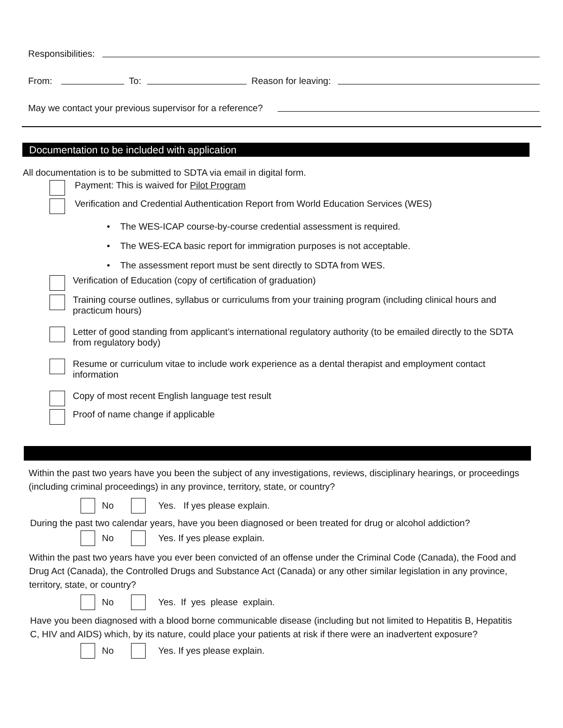Responsibilities:
From:
To:
Reason for leaving:
May we contact your previous supervisor for a reference?
Documentation to be included with application
All documentation is to be submitted to SDTA via email in digital form.
Payment: This is waived for Pilot Program
Verification and Credential Authentication Report from World Education Services (WES)
• The WES-ICAP course-by-course credential assessment is required.
• The WES-ECA basic report for immigration purposes is not acceptable.
• The assessment report must be sent directly to SDTA from WES.
Verification of Education (copy of certification of graduation)
Training course outlines, syllabus or curriculums from your training program (including clinical hours and practicum hours)
Letter of good standing from applicant’s international regulatory authority (to be emailed directly to the SDTA from regulatory body)
Resume or curriculum vitae to include work experience as a dental therapist and employment contact information
Copy of most recent English language test result
Proof of name change if applicable
Within the past two years have you been the subject of any investigations, reviews, disciplinary hearings, or proceedings (including criminal proceedings) in any province, territory, state, or country?
No Yes. If yes please explain.
During the past two calendar years, have you been diagnosed or been treated for drug or alcohol addiction?
No Yes. If yes please explain.
Within the past two years have you ever been convicted of an offense under the Criminal Code (Canada), the Food and Drug Act (Canada), the Controlled Drugs and Substance Act (Canada) or any other similar legislation in any province, territory, state, or country?
No
Yes. If yes please explain.
Have you been diagnosed with a blood borne communicable disease (including but not limited to Hepatitis B, Hepatitis C, HIV and AIDS) which, by its nature, could place your patients at risk if there were an inadvertent exposure?
No Yes. If yes please explain.